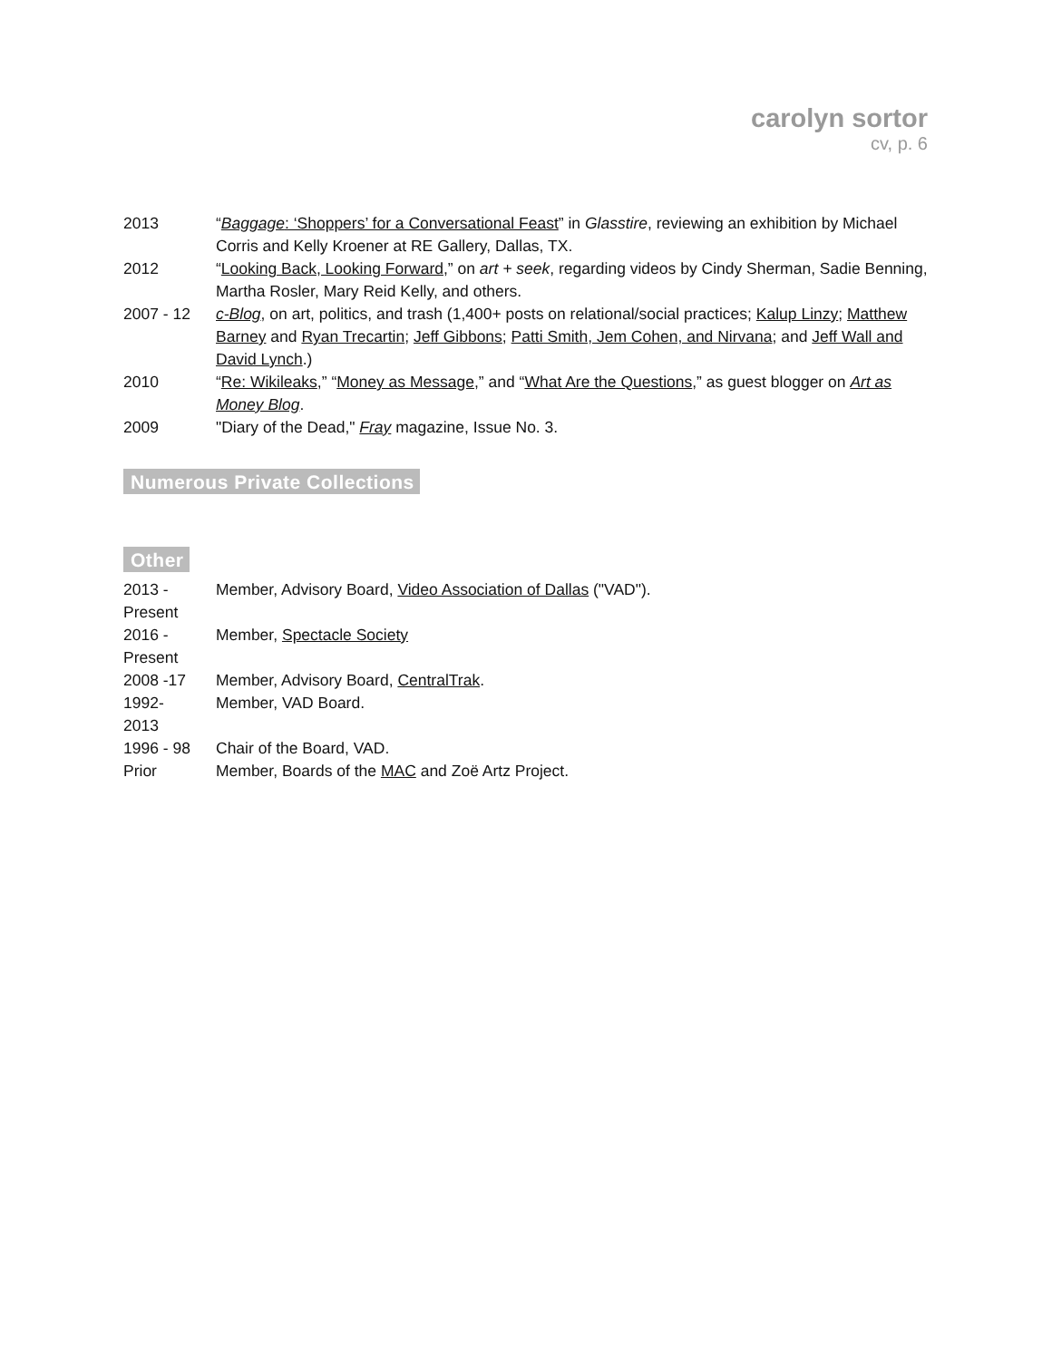carolyn sortor
cv, p. 6
| 2013 | “ Baggage : ‘Shoppers’ for a Conversational Feast ” in Glasstire , reviewing an exhibition by Michael Corris and Kelly Kroener at RE Gallery, Dallas, TX. |
| 2012 | “ Looking Back, Looking Forward ,” on art + seek , regarding videos by Cindy Sherman, Sadie Benning, Martha Rosler, Mary Reid Kelly, and others. |
| 2007 - 12 | c-Blog , on art, politics, and trash (1,400+ posts on relational/social practices; Kalup Linzy ; Matthew Barney and Ryan Trecartin ; Jeff Gibbons ; Patti Smith, Jem Cohen, and Nirvana ; and Jeff Wall and David Lynch .) |
| 2010 | “ Re: Wikileaks ,” “ Money as Message ,” and “ What Are the Questions ,” as guest blogger on Art as Money Blog . |
| 2009 | "Diary of the Dead," Fray magazine, Issue No. 3. |
Numerous Private Collections
Other
| 2013 - Present | Member, Advisory Board, Video Association of Dallas ("VAD"). |
| 2016 - Present | Member, Spectacle Society |
| 2008 -17 | Member, Advisory Board, CentralTrak . |
| 1992- 2013 | Member, VAD Board. |
| 1996 - 98 | Chair of the Board, VAD. |
| Prior | Member, Boards of the MAC and Zoë Artz Project. |